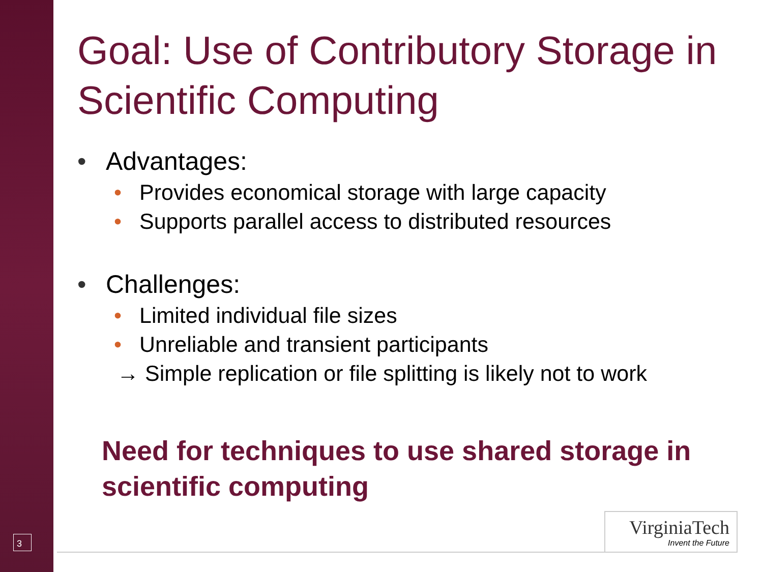Goal: Use of Contributory Storage in Scientific Computing
• Advantages:
• Provides economical storage with large capacity
• Supports parallel access to distributed resources
• Challenges:
• Limited individual file sizes
• Unreliable and transient participants
→ Simple replication or file splitting is likely not to work
Need for techniques to use shared storage in scientific computing
3
VirginiaTech
Invent the Future